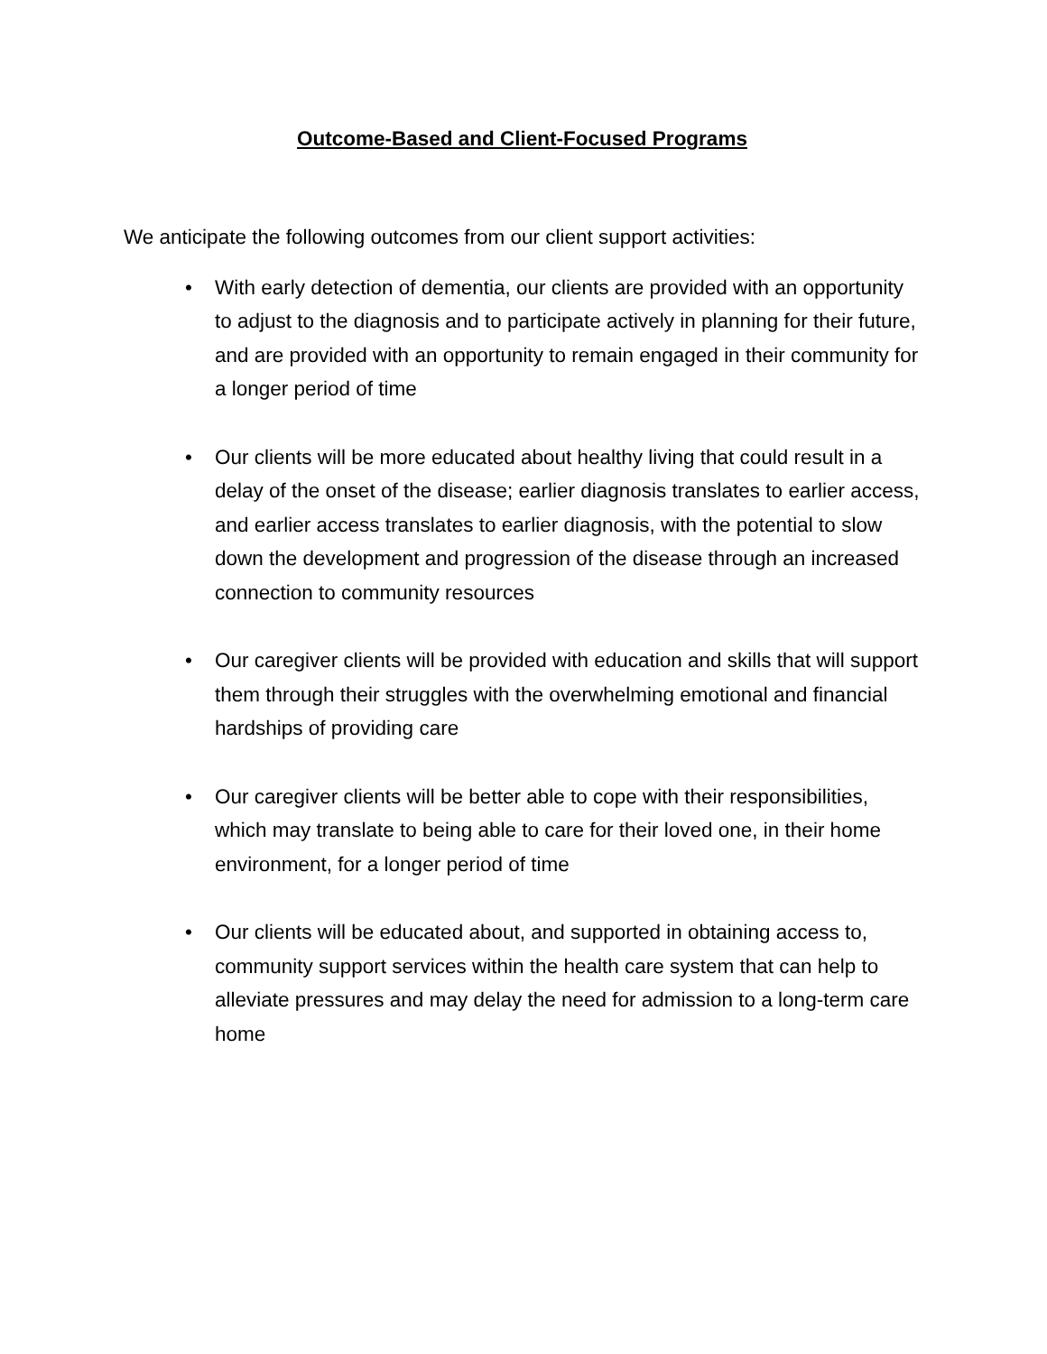Outcome-Based and Client-Focused Programs
We anticipate the following outcomes from our client support activities:
• With early detection of dementia, our clients are provided with an opportunity to adjust to the diagnosis and to participate actively in planning for their future, and are provided with an opportunity to remain engaged in their community for a longer period of time
• Our clients will be more educated about healthy living that could result in a delay of the onset of the disease; earlier diagnosis translates to earlier access, and earlier access translates to earlier diagnosis, with the potential to slow down the development and progression of the disease through an increased connection to community resources
• Our caregiver clients will be provided with education and skills that will support them through their struggles with the overwhelming emotional and financial hardships of providing care
• Our caregiver clients will be better able to cope with their responsibilities, which may translate to being able to care for their loved one, in their home environment, for a longer period of time
• Our clients will be educated about, and supported in obtaining access to, community support services within the health care system that can help to alleviate pressures and may delay the need for admission to a long-term care home